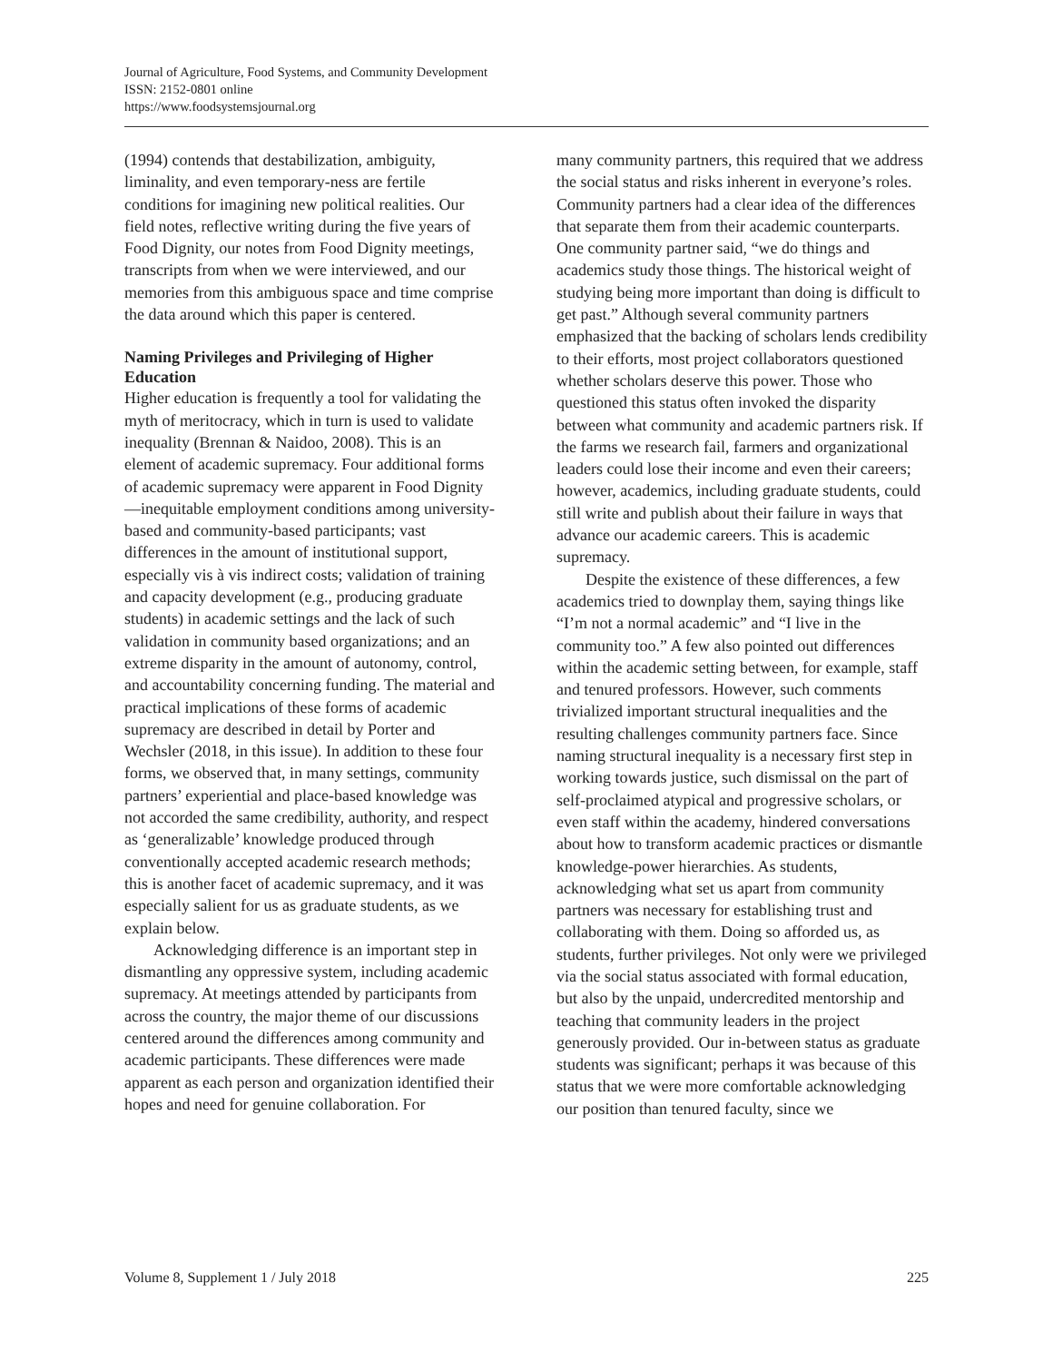Journal of Agriculture, Food Systems, and Community Development
ISSN: 2152-0801 online
https://www.foodsystemsjournal.org
(1994) contends that destabilization, ambiguity, liminality, and even temporary-ness are fertile conditions for imagining new political realities. Our field notes, reflective writing during the five years of Food Dignity, our notes from Food Dignity meetings, transcripts from when we were interviewed, and our memories from this ambiguous space and time comprise the data around which this paper is centered.
Naming Privileges and Privileging of Higher Education
Higher education is frequently a tool for validating the myth of meritocracy, which in turn is used to validate inequality (Brennan & Naidoo, 2008). This is an element of academic supremacy. Four additional forms of academic supremacy were apparent in Food Dignity—inequitable employment conditions among university-based and community-based participants; vast differences in the amount of institutional support, especially vis à vis indirect costs; validation of training and capacity development (e.g., producing graduate students) in academic settings and the lack of such validation in community based organizations; and an extreme disparity in the amount of autonomy, control, and accountability concerning funding. The material and practical implications of these forms of academic supremacy are described in detail by Porter and Wechsler (2018, in this issue). In addition to these four forms, we observed that, in many settings, community partners’ experiential and place-based knowledge was not accorded the same credibility, authority, and respect as ‘generalizable’ knowledge produced through conventionally accepted academic research methods; this is another facet of academic supremacy, and it was especially salient for us as graduate students, as we explain below.
Acknowledging difference is an important step in dismantling any oppressive system, including academic supremacy. At meetings attended by participants from across the country, the major theme of our discussions centered around the differences among community and academic participants. These differences were made apparent as each person and organization identified their hopes and need for genuine collaboration. For
many community partners, this required that we address the social status and risks inherent in everyone’s roles. Community partners had a clear idea of the differences that separate them from their academic counterparts. One community partner said, “we do things and academics study those things. The historical weight of studying being more important than doing is difficult to get past.” Although several community partners emphasized that the backing of scholars lends credibility to their efforts, most project collaborators questioned whether scholars deserve this power. Those who questioned this status often invoked the disparity between what community and academic partners risk. If the farms we research fail, farmers and organizational leaders could lose their income and even their careers; however, academics, including graduate students, could still write and publish about their failure in ways that advance our academic careers. This is academic supremacy.
Despite the existence of these differences, a few academics tried to downplay them, saying things like “I’m not a normal academic” and “I live in the community too.” A few also pointed out differences within the academic setting between, for example, staff and tenured professors. However, such comments trivialized important structural inequalities and the resulting challenges community partners face. Since naming structural inequality is a necessary first step in working towards justice, such dismissal on the part of self-proclaimed atypical and progressive scholars, or even staff within the academy, hindered conversations about how to transform academic practices or dismantle knowledge-power hierarchies. As students, acknowledging what set us apart from community partners was necessary for establishing trust and collaborating with them. Doing so afforded us, as students, further privileges. Not only were we privileged via the social status associated with formal education, but also by the unpaid, undercredited mentorship and teaching that community leaders in the project generously provided. Our in-between status as graduate students was significant; perhaps it was because of this status that we were more comfortable acknowledging our position than tenured faculty, since we
Volume 8, Supplement 1 / July 2018 225